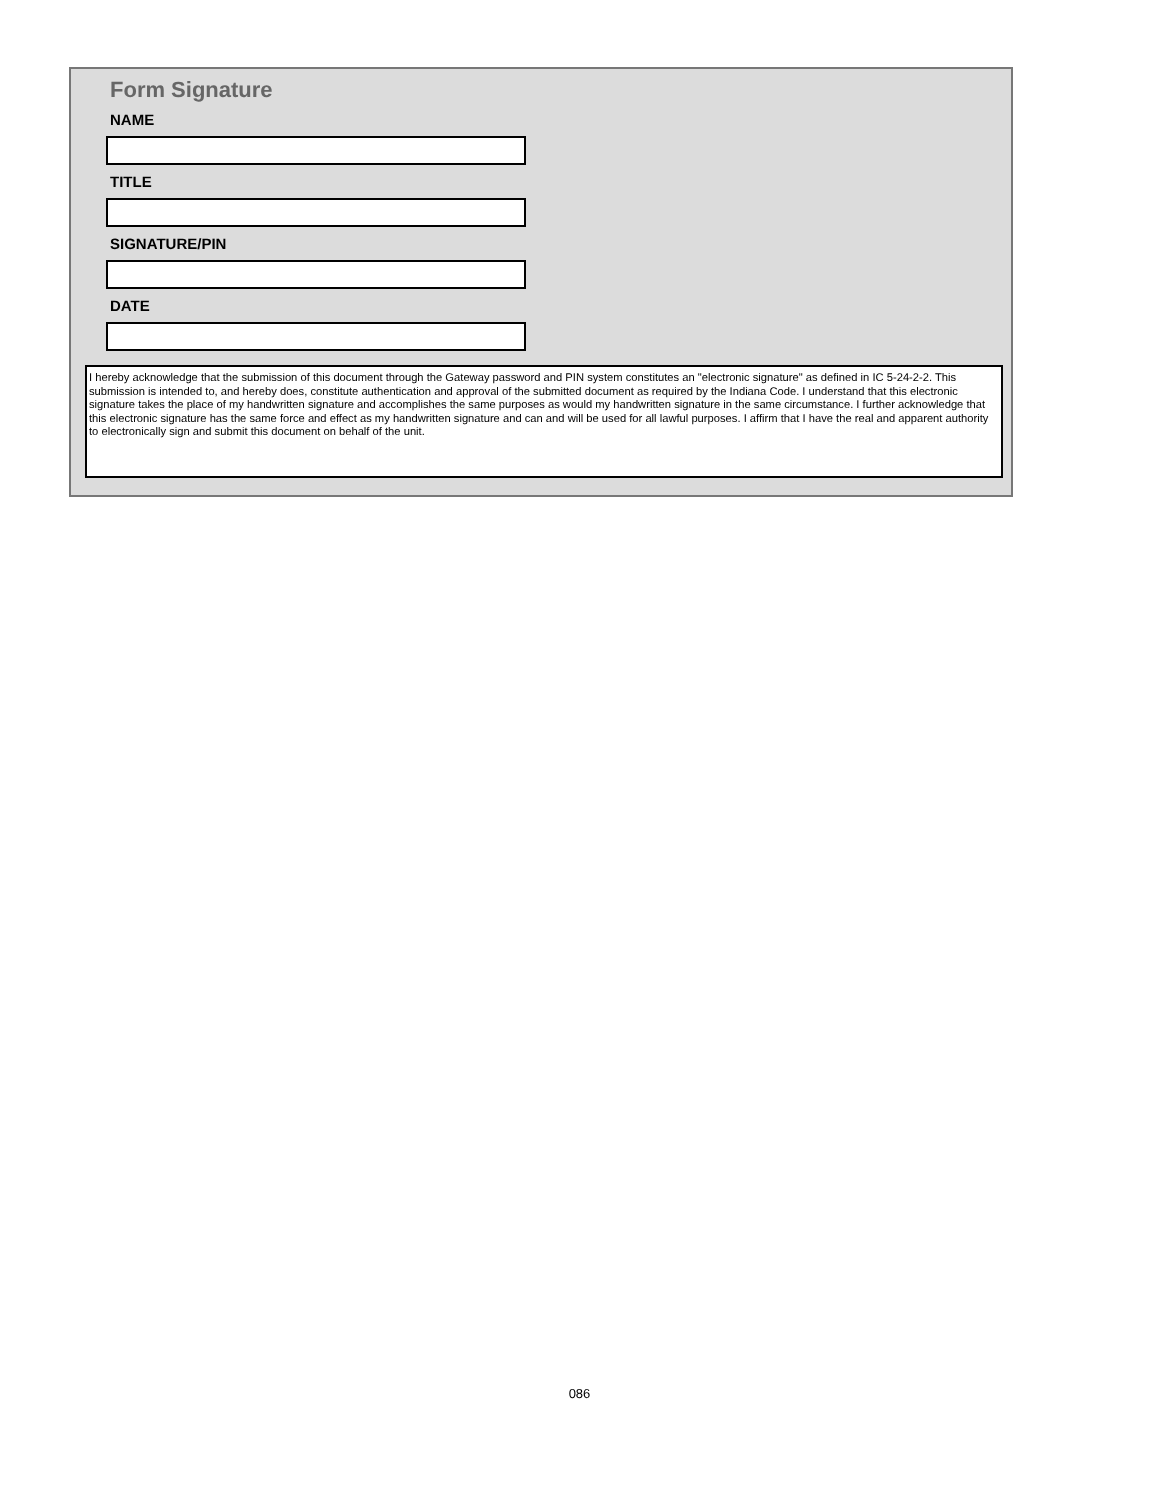Form Signature
NAME
TITLE
SIGNATURE/PIN
DATE
I hereby acknowledge that the submission of this document through the Gateway password and PIN system constitutes an "electronic signature" as defined in IC 5-24-2-2. This submission is intended to, and hereby does, constitute authentication and approval of the submitted document as required by the Indiana Code. I understand that this electronic signature takes the place of my handwritten signature and accomplishes the same purposes as would my handwritten signature in the same circumstance. I further acknowledge that this electronic signature has the same force and effect as my handwritten signature and can and will be used for all lawful purposes. I affirm that I have the real and apparent authority to electronically sign and submit this document on behalf of the unit.
086